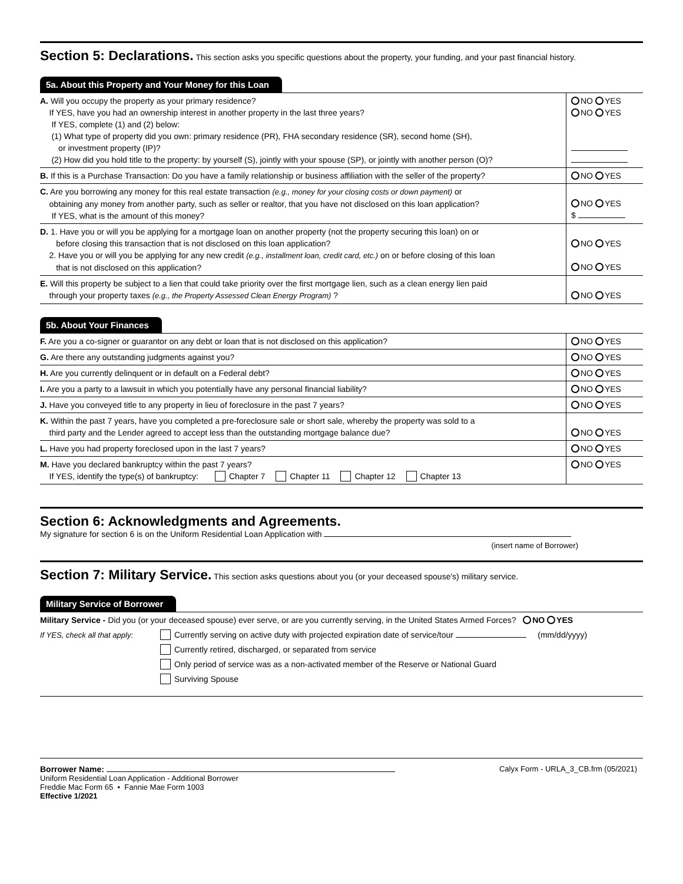Section 5: Declarations.
This section asks you specific questions about the property, your funding, and your past financial history.
5a. About this Property and Your Money for this Loan
| A. Will you occupy the property as your primary residence? If YES, have you had an ownership interest in another property in the last three years? If YES, complete (1) and (2) below: (1) What type of property did you own: primary residence (PR), FHA secondary residence (SR), second home (SH), or investment property (IP)? (2) How did you hold title to the property: by yourself (S), jointly with your spouse (SP), or jointly with another person (O)? | NO YES NO YES |
| B. If this is a Purchase Transaction: Do you have a family relationship or business affiliation with the seller of the property? | NO YES |
| C. Are you borrowing any money for this real estate transaction (e.g., money for your closing costs or down payment) or obtaining any money from another party, such as seller or realtor, that you have not disclosed on this loan application? If YES, what is the amount of this money? | NO YES $ |
| D. 1. Have you or will you be applying for a mortgage loan on another property (not the property securing this loan) on or before closing this transaction that is not disclosed on this loan application? 2. Have you or will you be applying for any new credit (e.g., installment loan, credit card, etc.) on or before closing of this loan that is not disclosed on this application? | NO YES NO YES |
| E. Will this property be subject to a lien that could take priority over the first mortgage lien, such as a clean energy lien paid through your property taxes (e.g., the Property Assessed Clean Energy Program) ? | NO YES |
5b. About Your Finances
| F. Are you a co-signer or guarantor on any debt or loan that is not disclosed on this application? | NO YES |
| G. Are there any outstanding judgments against you? | NO YES |
| H. Are you currently delinquent or in default on a Federal debt? | NO YES |
| I. Are you a party to a lawsuit in which you potentially have any personal financial liability? | NO YES |
| J. Have you conveyed title to any property in lieu of foreclosure in the past 7 years? | NO YES |
| K. Within the past 7 years, have you completed a pre-foreclosure sale or short sale, whereby the property was sold to a third party and the Lender agreed to accept less than the outstanding mortgage balance due? | NO YES |
| L. Have you had property foreclosed upon in the last 7 years? | NO YES |
| M. Have you declared bankruptcy within the past 7 years? If YES, identify the type(s) of bankruptcy: Chapter 7 Chapter 11 Chapter 12 Chapter 13 | NO YES |
Section 6: Acknowledgments and Agreements.
My signature for section 6 is on the Uniform Residential Loan Application with
(insert name of Borrower)
Section 7: Military Service.
This section asks questions about you (or your deceased spouse's) military service.
Military Service of Borrower
Military Service - Did you (or your deceased spouse) ever serve, or are you currently serving, in the United States Armed Forces? NO YES
If YES, check all that apply:
Currently serving on active duty with projected expiration date of service/tour (mm/dd/yyyy)
Currently retired, discharged, or separated from service
Only period of service was as a non-activated member of the Reserve or National Guard
Surviving Spouse
Borrower Name:
Uniform Residential Loan Application - Additional Borrower
Freddie Mac Form 65 • Fannie Mae Form 1003
Effective 1/2021
Calyx Form - URLA_3_CB.frm (05/2021)